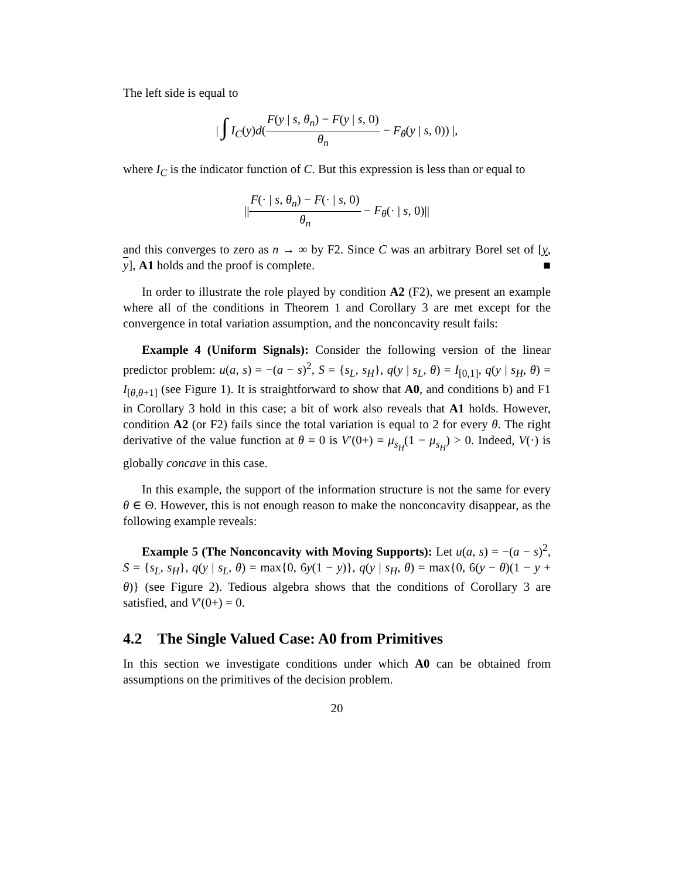The left side is equal to
| ∫ I<sub>C</sub>(y)d(F(y | s, θ<sub>n</sub>) − F(y | s, 0) θ<sub>n</sub> − F<sub>θ</sub>(y | s, 0)) |,
where I<sub>C</sub> is the indicator function of C. But this expression is less than or equal to
||F(· | s, θ<sub>n</sub>) − F(· | s, 0) θ<sub>n</sub> − F<sub>θ</sub>(· | s, 0)||
and this converges to zero as n → ∞ by F2. Since C was an arbitrary Borel set of [y, y], A1 holds and the proof is complete. ■
In order to illustrate the role played by condition A2 (F2), we present an example where all of the conditions in Theorem 1 and Corollary 3 are met except for the convergence in total variation assumption, and the nonconcavity result fails:
Example 4 (Uniform Signals): Consider the following version of the linear predictor problem: u(a, s) = −(a − s)<sup>2</sup>, S = {s<sub>L</sub>, s<sub>H</sub>}, q(y | s<sub>L</sub>, θ) = I<sub>[0,1]</sub>, q(y | s<sub>H</sub>, θ) = I<sub>[θ,θ+1]</sub> (see Figure 1). It is straightforward to show that A0, and conditions b) and F1 in Corollary 3 hold in this case; a bit of work also reveals that A1 holds. However, condition A2 (or F2) fails since the total variation is equal to 2 for every θ. The right derivative of the value function at θ = 0 is V′(0+) = μ<sub>s<sub>H</sub></sub>(1 − μ<sub>s<sub>H</sub></sub>) > 0. Indeed, V(·) is globally concave in this case.
In this example, the support of the information structure is not the same for every θ ∈ Θ. However, this is not enough reason to make the nonconcavity disappear, as the following example reveals:
Example 5 (The Nonconcavity with Moving Supports): Let u(a, s) = −(a − s)<sup>2</sup>, S = {s<sub>L</sub>, s<sub>H</sub>}, q(y | s<sub>L</sub>, θ) = max{0, 6y(1 − y)}, q(y | s<sub>H</sub>, θ) = max{0, 6(y − θ)(1 − y + θ)} (see Figure 2). Tedious algebra shows that the conditions of Corollary 3 are satisfied, and V′(0+) = 0.
4.2 The Single Valued Case: A0 from Primitives
In this section we investigate conditions under which A0 can be obtained from assumptions on the primitives of the decision problem.
20